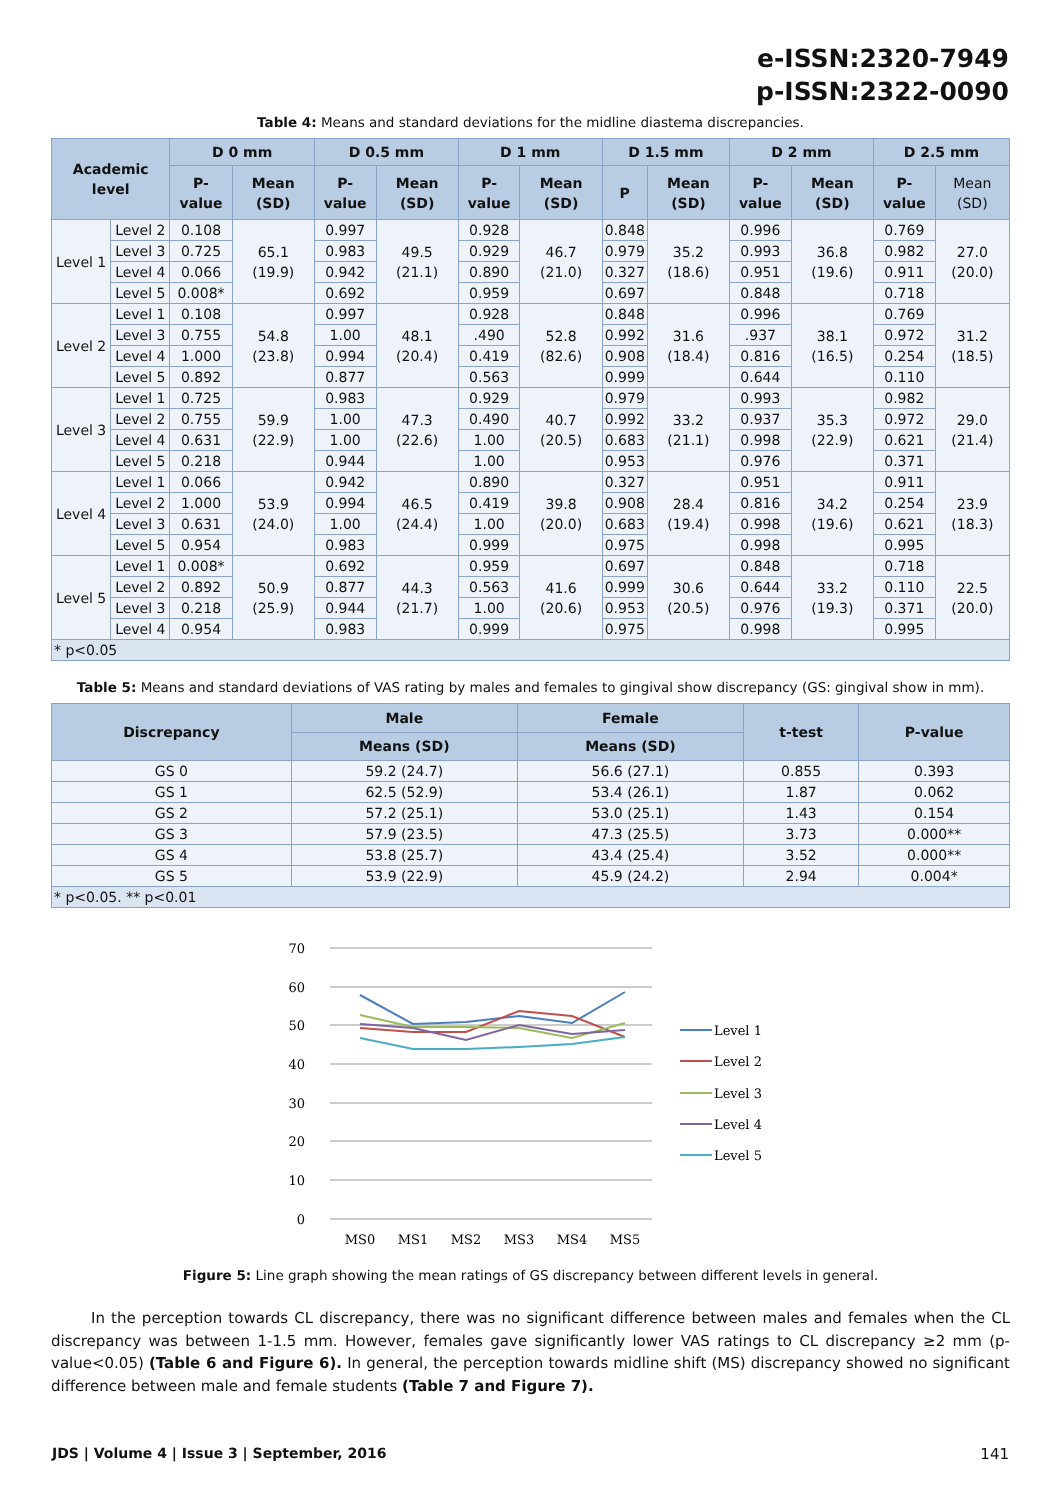e-ISSN:2320-7949
p-ISSN:2322-0090
Table 4: Means and standard deviations for the midline diastema discrepancies.
| Academic level | | D 0 mm | | D 0.5 mm | | D 1 mm | | D 1.5 mm | | D 2 mm | | D 2.5 mm | |
| --- | --- | --- | --- | --- | --- | --- | --- | --- | --- | --- | --- | --- | --- |
| | | P-value | Mean (SD) | P-value | Mean (SD) | P-value | Mean (SD) | P | Mean (SD) | P-value | Mean (SD) | P-value | Mean (SD) |
| Level 1 | Level 2 | 0.108 | 65.1 (19.9) | 0.997 | 49.5 (21.1) | 0.928 | 46.7 (21.0) | 0.848 | 35.2 (18.6) | 0.996 | 36.8 (19.6) | 0.769 | 27.0 (20.0) |
| | Level 3 | 0.725 | | 0.983 | | 0.929 | | 0.979 | | 0.993 | | 0.982 | |
| | Level 4 | 0.066 | | 0.942 | | 0.890 | | 0.327 | | 0.951 | | 0.911 | |
| | Level 5 | 0.008* | | 0.692 | | 0.959 | | 0.697 | | 0.848 | | 0.718 | |
| Level 2 | Level 1 | 0.108 | 54.8 (23.8) | 0.997 | 48.1 (20.4) | 0.928 | 52.8 (82.6) | 0.848 | 31.6 (18.4) | 0.996 | 38.1 (16.5) | 0.769 | 31.2 (18.5) |
| | Level 3 | 0.755 | | 1.00 | | .490 | | 0.992 | | .937 | | 0.972 | |
| | Level 4 | 1.000 | | 0.994 | | 0.419 | | 0.908 | | 0.816 | | 0.254 | |
| | Level 5 | 0.892 | | 0.877 | | 0.563 | | 0.999 | | 0.644 | | 0.110 | |
| Level 3 | Level 1 | 0.725 | 59.9 (22.9) | 0.983 | 47.3 (22.6) | 0.929 | 40.7 (20.5) | 0.979 | 33.2 (21.1) | 0.993 | 35.3 (22.9) | 0.982 | 29.0 (21.4) |
| | Level 2 | 0.755 | | 1.00 | | 0.490 | | 0.992 | | 0.937 | | 0.972 | |
| | Level 4 | 0.631 | | 1.00 | | 1.00 | | 0.683 | | 0.998 | | 0.621 | |
| | Level 5 | 0.218 | | 0.944 | | 1.00 | | 0.953 | | 0.976 | | 0.371 | |
| Level 4 | Level 1 | 0.066 | 53.9 (24.0) | 0.942 | 46.5 (24.4) | 0.890 | 39.8 (20.0) | 0.327 | 28.4 (19.4) | 0.951 | 34.2 (19.6) | 0.911 | 23.9 (18.3) |
| | Level 2 | 1.000 | | 0.994 | | 0.419 | | 0.908 | | 0.816 | | 0.254 | |
| | Level 3 | 0.631 | | 1.00 | | 1.00 | | 0.683 | | 0.998 | | 0.621 | |
| | Level 5 | 0.954 | | 0.983 | | 0.999 | | 0.975 | | 0.998 | | 0.995 | |
| Level 5 | Level 1 | 0.008* | 50.9 (25.9) | 0.692 | 44.3 (21.7) | 0.959 | 41.6 (20.6) | 0.697 | 30.6 (20.5) | 0.848 | 33.2 (19.3) | 0.718 | 22.5 (20.0) |
| | Level 2 | 0.892 | | 0.877 | | 0.563 | | 0.999 | | 0.644 | | 0.110 | |
| | Level 3 | 0.218 | | 0.944 | | 1.00 | | 0.953 | | 0.976 | | 0.371 | |
| | Level 4 | 0.954 | | 0.983 | | 0.999 | | 0.975 | | 0.998 | | 0.995 | |
| * p<0.05 | | | | | | | | | | | | | |
Table 5: Means and standard deviations of VAS rating by males and females to gingival show discrepancy (GS: gingival show in mm).
| Discrepancy | Male | Female | t-test | P-value |
| --- | --- | --- | --- | --- |
| | Means (SD) | Means (SD) | | |
| GS 0 | 59.2 (24.7) | 56.6 (27.1) | 0.855 | 0.393 |
| GS 1 | 62.5 (52.9) | 53.4 (26.1) | 1.87 | 0.062 |
| GS 2 | 57.2 (25.1) | 53.0 (25.1) | 1.43 | 0.154 |
| GS 3 | 57.9 (23.5) | 47.3 (25.5) | 3.73 | 0.000** |
| GS 4 | 53.8 (25.7) | 43.4 (25.4) | 3.52 | 0.000** |
| GS 5 | 53.9 (22.9) | 45.9 (24.2) | 2.94 | 0.004* |
| * p<0.05. ** p<0.01 | | | | |
70
60
50
40
30
20
10
0
MS0
MS1
MS2
MS3
MS4
MS5
Level 1
Level 2
Level 3
Level 4
Level 5
Figure 5: Line graph showing the mean ratings of GS discrepancy between different levels in general.
In the perception towards CL discrepancy, there was no significant difference between males and females when the CL discrepancy was between 1-1.5 mm. However, females gave significantly lower VAS ratings to CL discrepancy ≥2 mm (p-value<0.05) (Table 6 and Figure 6). In general, the perception towards midline shift (MS) discrepancy showed no significant difference between male and female students (Table 7 and Figure 7).
JDS | Volume 4 | Issue 3 | September, 2016 141